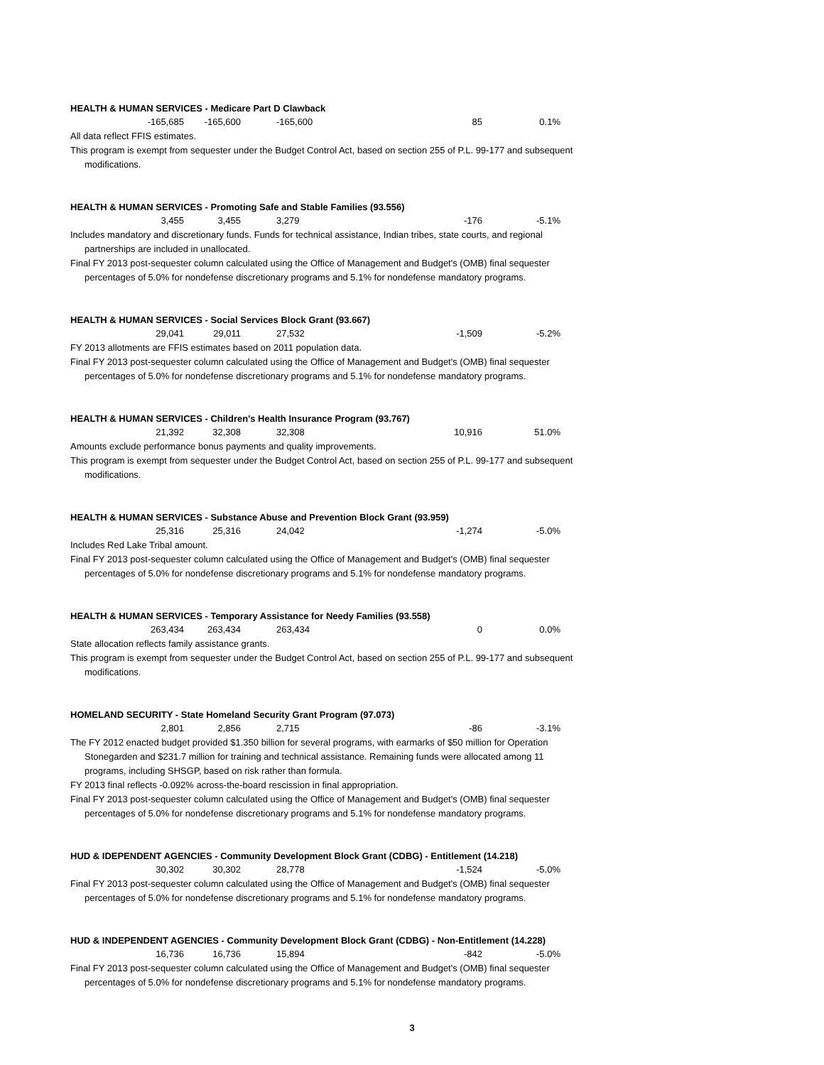HEALTH & HUMAN SERVICES - Medicare Part D Clawback
| -165,685 | -165,600 | -165,600 | 85 | 0.1% |
All data reflect FFIS estimates.
This program is exempt from sequester under the Budget Control Act, based on section 255 of P.L. 99-177 and subsequent modifications.
HEALTH & HUMAN SERVICES - Promoting Safe and Stable Families (93.556)
| 3,455 | 3,455 | 3,279 | -176 | -5.1% |
Includes mandatory and discretionary funds. Funds for technical assistance, Indian tribes, state courts, and regional partnerships are included in unallocated.
Final FY 2013 post-sequester column calculated using the Office of Management and Budget's (OMB) final sequester percentages of 5.0% for nondefense discretionary programs and 5.1% for nondefense mandatory programs.
HEALTH & HUMAN SERVICES - Social Services Block Grant (93.667)
| 29,041 | 29,011 | 27,532 | -1,509 | -5.2% |
FY 2013 allotments are FFIS estimates based on 2011 population data.
Final FY 2013 post-sequester column calculated using the Office of Management and Budget's (OMB) final sequester percentages of 5.0% for nondefense discretionary programs and 5.1% for nondefense mandatory programs.
HEALTH & HUMAN SERVICES - Children's Health Insurance Program (93.767)
| 21,392 | 32,308 | 32,308 | 10,916 | 51.0% |
Amounts exclude performance bonus payments and quality improvements.
This program is exempt from sequester under the Budget Control Act, based on section 255 of P.L. 99-177 and subsequent modifications.
HEALTH & HUMAN SERVICES - Substance Abuse and Prevention Block Grant (93.959)
| 25,316 | 25,316 | 24,042 | -1,274 | -5.0% |
Includes Red Lake Tribal amount.
Final FY 2013 post-sequester column calculated using the Office of Management and Budget's (OMB) final sequester percentages of 5.0% for nondefense discretionary programs and 5.1% for nondefense mandatory programs.
HEALTH & HUMAN SERVICES - Temporary Assistance for Needy Families (93.558)
| 263,434 | 263,434 | 263,434 | 0 | 0.0% |
State allocation reflects family assistance grants.
This program is exempt from sequester under the Budget Control Act, based on section 255 of P.L. 99-177 and subsequent modifications.
HOMELAND SECURITY - State Homeland Security Grant Program (97.073)
| 2,801 | 2,856 | 2,715 | -86 | -3.1% |
The FY 2012 enacted budget provided $1.350 billion for several programs, with earmarks of $50 million for Operation Stonegarden and $231.7 million for training and technical assistance. Remaining funds were allocated among 11 programs, including SHSGP, based on risk rather than formula.
FY 2013 final reflects -0.092% across-the-board rescission in final appropriation.
Final FY 2013 post-sequester column calculated using the Office of Management and Budget's (OMB) final sequester percentages of 5.0% for nondefense discretionary programs and 5.1% for nondefense mandatory programs.
HUD & IDEPENDENT AGENCIES - Community Development Block Grant (CDBG) - Entitlement (14.218)
| 30,302 | 30,302 | 28,778 | -1,524 | -5.0% |
Final FY 2013 post-sequester column calculated using the Office of Management and Budget's (OMB) final sequester percentages of 5.0% for nondefense discretionary programs and 5.1% for nondefense mandatory programs.
HUD & INDEPENDENT AGENCIES - Community Development Block Grant (CDBG) - Non-Entitlement (14.228)
| 16,736 | 16,736 | 15,894 | -842 | -5.0% |
Final FY 2013 post-sequester column calculated using the Office of Management and Budget's (OMB) final sequester percentages of 5.0% for nondefense discretionary programs and 5.1% for nondefense mandatory programs.
3